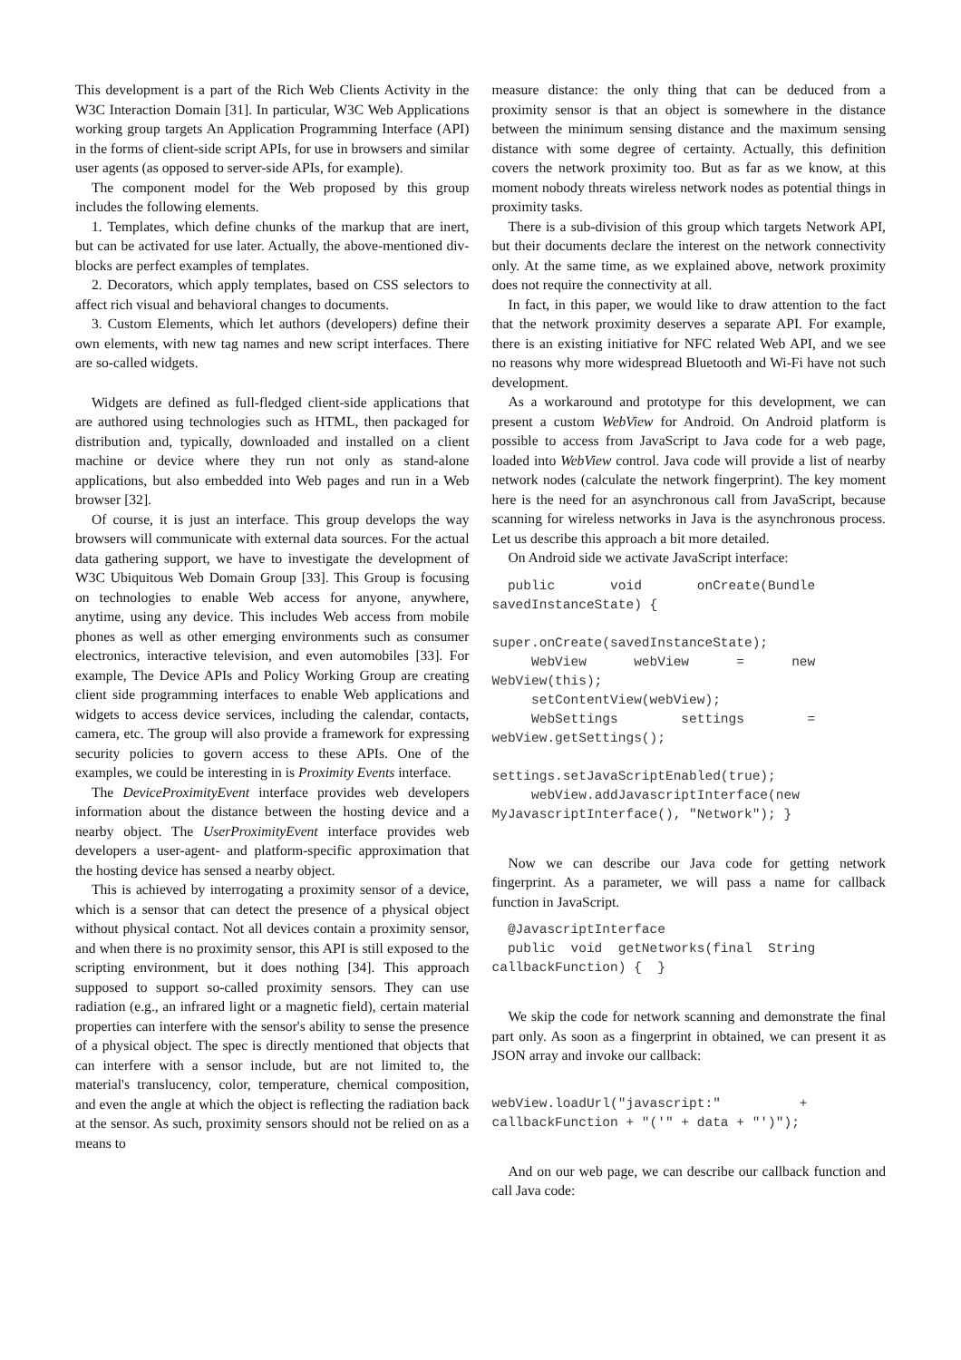This development is a part of the Rich Web Clients Activity in the W3C Interaction Domain [31]. In particular, W3C Web Applications working group targets An Application Programming Interface (API) in the forms of client-side script APIs, for use in browsers and similar user agents (as opposed to server-side APIs, for example).
The component model for the Web proposed by this group includes the following elements.
1. Templates, which define chunks of the markup that are inert, but can be activated for use later. Actually, the above-mentioned div-blocks are perfect examples of templates.
2. Decorators, which apply templates, based on CSS selectors to affect rich visual and behavioral changes to documents.
3. Custom Elements, which let authors (developers) define their own elements, with new tag names and new script interfaces. There are so-called widgets.
Widgets are defined as full-fledged client-side applications that are authored using technologies such as HTML, then packaged for distribution and, typically, downloaded and installed on a client machine or device where they run not only as stand-alone applications, but also embedded into Web pages and run in a Web browser [32].
Of course, it is just an interface. This group develops the way browsers will communicate with external data sources. For the actual data gathering support, we have to investigate the development of W3C Ubiquitous Web Domain Group [33]. This Group is focusing on technologies to enable Web access for anyone, anywhere, anytime, using any device. This includes Web access from mobile phones as well as other emerging environments such as consumer electronics, interactive television, and even automobiles [33]. For example, The Device APIs and Policy Working Group are creating client side programming interfaces to enable Web applications and widgets to access device services, including the calendar, contacts, camera, etc. The group will also provide a framework for expressing security policies to govern access to these APIs. One of the examples, we could be interesting in is Proximity Events interface.
The DeviceProximityEvent interface provides web developers information about the distance between the hosting device and a nearby object. The UserProximityEvent interface provides web developers a user-agent- and platform-specific approximation that the hosting device has sensed a nearby object.
This is achieved by interrogating a proximity sensor of a device, which is a sensor that can detect the presence of a physical object without physical contact. Not all devices contain a proximity sensor, and when there is no proximity sensor, this API is still exposed to the scripting environment, but it does nothing [34]. This approach supposed to support so-called proximity sensors. They can use radiation (e.g., an infrared light or a magnetic field), certain material properties can interfere with the sensor's ability to sense the presence of a physical object. The spec is directly mentioned that objects that can interfere with a sensor include, but are not limited to, the material's translucency, color, temperature, chemical composition, and even the angle at which the object is reflecting the radiation back at the sensor. As such, proximity sensors should not be relied on as a means to
measure distance: the only thing that can be deduced from a proximity sensor is that an object is somewhere in the distance between the minimum sensing distance and the maximum sensing distance with some degree of certainty. Actually, this definition covers the network proximity too. But as far as we know, at this moment nobody threats wireless network nodes as potential things in proximity tasks.
There is a sub-division of this group which targets Network API, but their documents declare the interest on the network connectivity only. At the same time, as we explained above, network proximity does not require the connectivity at all.
In fact, in this paper, we would like to draw attention to the fact that the network proximity deserves a separate API. For example, there is an existing initiative for NFC related Web API, and we see no reasons why more widespread Bluetooth and Wi-Fi have not such development.
As a workaround and prototype for this development, we can present a custom WebView for Android. On Android platform is possible to access from JavaScript to Java code for a web page, loaded into WebView control. Java code will provide a list of nearby network nodes (calculate the network fingerprint). The key moment here is the need for an asynchronous call from JavaScript, because scanning for wireless networks in Java is the asynchronous process. Let us describe this approach a bit more detailed.
On Android side we activate JavaScript interface:
  public       void       onCreate(Bundle
savedInstanceState) {

super.onCreate(savedInstanceState);
     WebView      webView      =      new
WebView(this);
     setContentView(webView);
     WebSettings        settings        =
webView.getSettings();

settings.setJavaScriptEnabled(true);
     webView.addJavascriptInterface(new
MyJavascriptInterface(), "Network"); }
Now we can describe our Java code for getting network fingerprint. As a parameter, we will pass a name for callback function in JavaScript.
  @JavascriptInterface
  public  void  getNetworks(final  String
callbackFunction) {  }
We skip the code for network scanning and demonstrate the final part only. As soon as a fingerprint in obtained, we can present it as JSON array and invoke our callback:
webView.loadUrl("javascript:"          +
callbackFunction + "('" + data + "')");
And on our web page, we can describe our callback function and call Java code: